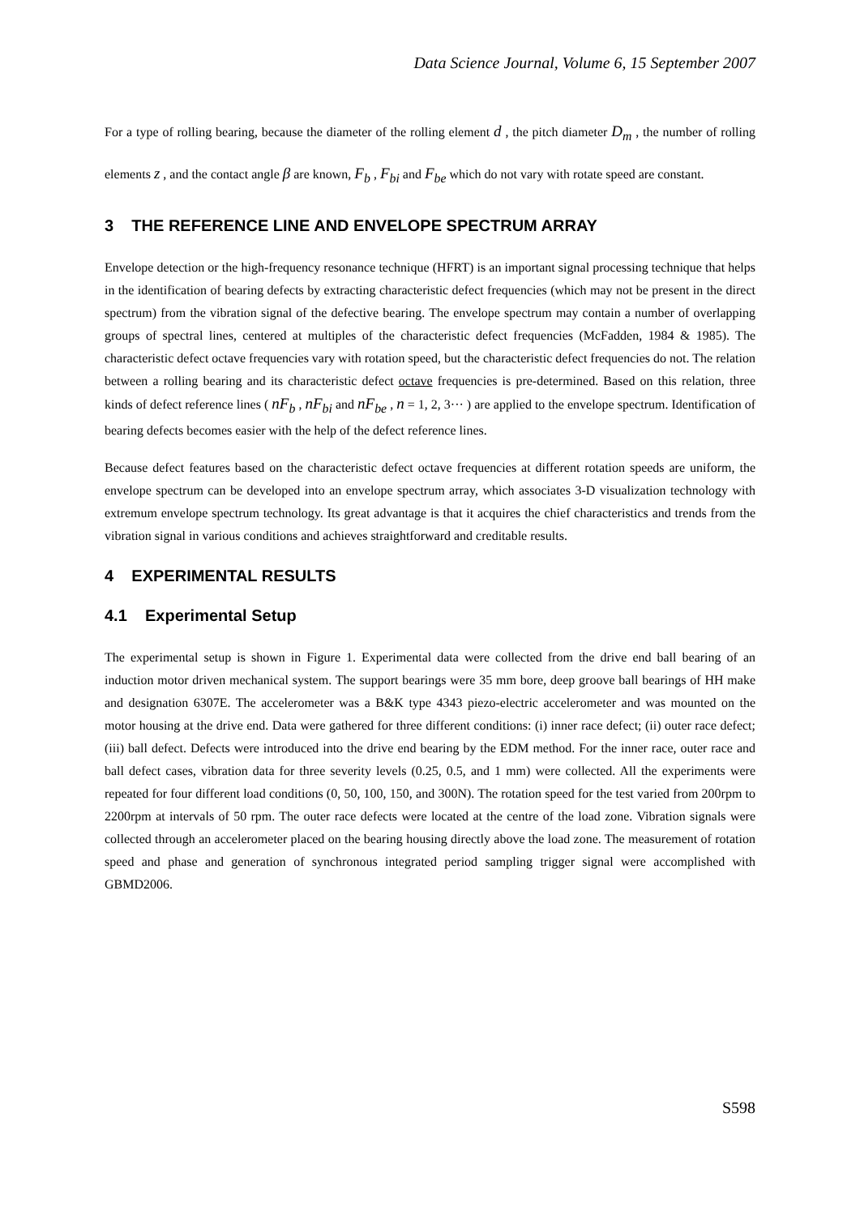Data Science Journal, Volume 6, 15 September 2007
For a type of rolling bearing, because the diameter of the rolling element d , the pitch diameter D<sub>m</sub> , the number of rolling elements z , and the contact angle β are known, F<sub>b</sub> , F<sub>bi</sub> and F<sub>be</sub> which do not vary with rotate speed are constant.
3 THE REFERENCE LINE AND ENVELOPE SPECTRUM ARRAY
Envelope detection or the high-frequency resonance technique (HFRT) is an important signal processing technique that helps in the identification of bearing defects by extracting characteristic defect frequencies (which may not be present in the direct spectrum) from the vibration signal of the defective bearing. The envelope spectrum may contain a number of overlapping groups of spectral lines, centered at multiples of the characteristic defect frequencies (McFadden, 1984 & 1985). The characteristic defect octave frequencies vary with rotation speed, but the characteristic defect frequencies do not. The relation between a rolling bearing and its characteristic defect octave frequencies is pre-determined. Based on this relation, three kinds of defect reference lines ( nF<sub>b</sub> , nF<sub>bi</sub> and nF<sub>be</sub> , n = 1, 2, 3··· ) are applied to the envelope spectrum. Identification of bearing defects becomes easier with the help of the defect reference lines.
Because defect features based on the characteristic defect octave frequencies at different rotation speeds are uniform, the envelope spectrum can be developed into an envelope spectrum array, which associates 3-D visualization technology with extremum envelope spectrum technology. Its great advantage is that it acquires the chief characteristics and trends from the vibration signal in various conditions and achieves straightforward and creditable results.
4 EXPERIMENTAL RESULTS
4.1 Experimental Setup
The experimental setup is shown in Figure 1. Experimental data were collected from the drive end ball bearing of an induction motor driven mechanical system. The support bearings were 35 mm bore, deep groove ball bearings of HH make and designation 6307E. The accelerometer was a B&K type 4343 piezo-electric accelerometer and was mounted on the motor housing at the drive end. Data were gathered for three different conditions: (i) inner race defect; (ii) outer race defect; (iii) ball defect. Defects were introduced into the drive end bearing by the EDM method. For the inner race, outer race and ball defect cases, vibration data for three severity levels (0.25, 0.5, and 1 mm) were collected. All the experiments were repeated for four different load conditions (0, 50, 100, 150, and 300N). The rotation speed for the test varied from 200rpm to 2200rpm at intervals of 50 rpm. The outer race defects were located at the centre of the load zone. Vibration signals were collected through an accelerometer placed on the bearing housing directly above the load zone. The measurement of rotation speed and phase and generation of synchronous integrated period sampling trigger signal were accomplished with GBMD2006.
S598